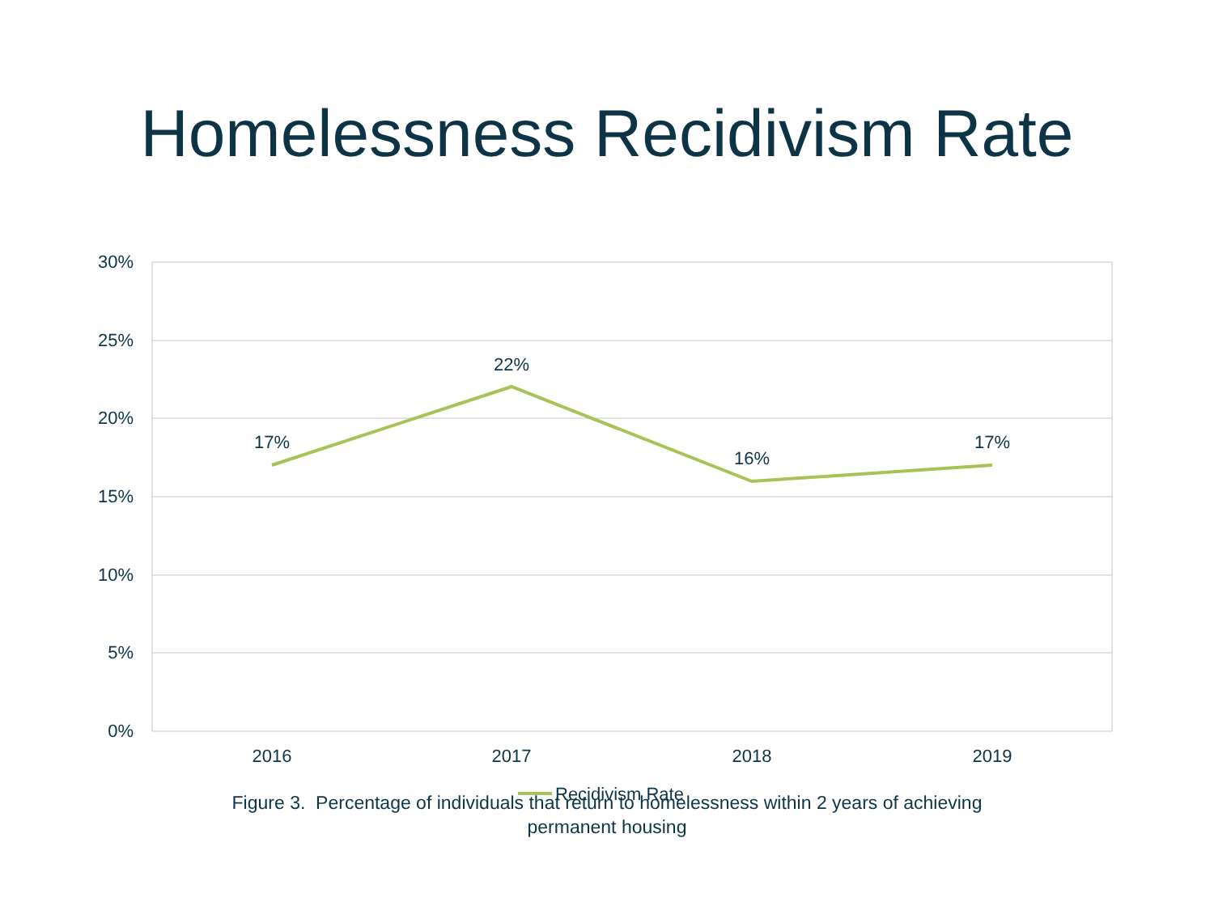Homelessness Recidivism Rate
30%
25%
20%
15%
10%
5%
0%
17%
22%
16%
17%
2016
2017
2018
2019
Recidivism Rate
Figure 3. Percentage of individuals that return to homelessness within 2 years of achieving
permanent housing